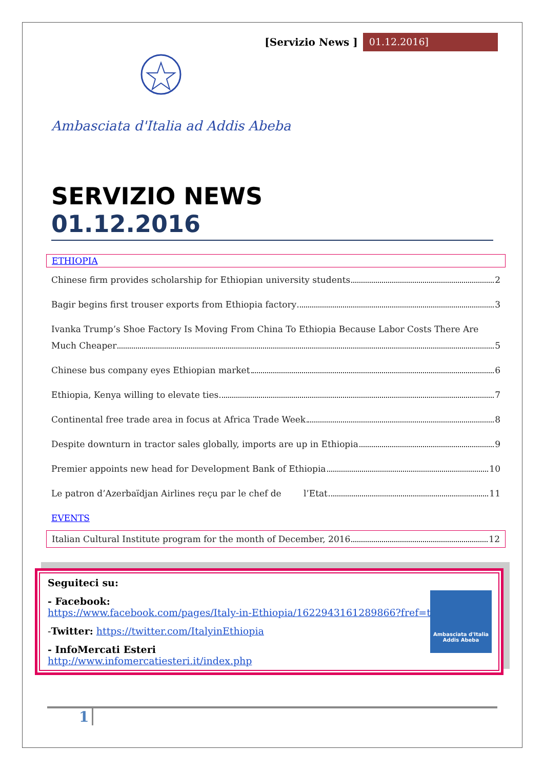[Servizio News ] 01.12.2016]
Ambasciata d'Italia ad Addis Abeba
SERVIZIO NEWS
01.12.2016
ETHIOPIA
Chinese firm provides scholarship for Ethiopian university students 2
Bagir begins first trouser exports from Ethiopia factory 3
Ivanka Trump’s Shoe Factory Is Moving From China To Ethiopia Because Labor Costs There Are
Much Cheaper 5
Chinese bus company eyes Ethiopian market 6
Ethiopia, Kenya willing to elevate ties 7
Continental free trade area in focus at Africa Trade Week 8
Despite downturn in tractor sales globally, imports are up in Ethiopia 9
Premier appoints new head for Development Bank of Ethiopia 10
Le patron d’Azerbaïdjan Airlines reçu par le chef de l’Etat 11
EVENTS
Italian Cultural Institute program for the month of December, 2016 12
Seguiteci su:
- Facebook:
https://www.facebook.com/pages/Italy-in-Ethiopia/1622943161289866?fref=ts
-Twitter: https://twitter.com/ItalyinEthiopia
- InfoMercati Esteri
http://www.infomercatiesteri.it/index.php
Ambasciata d'Italia
Addis Abeba
1